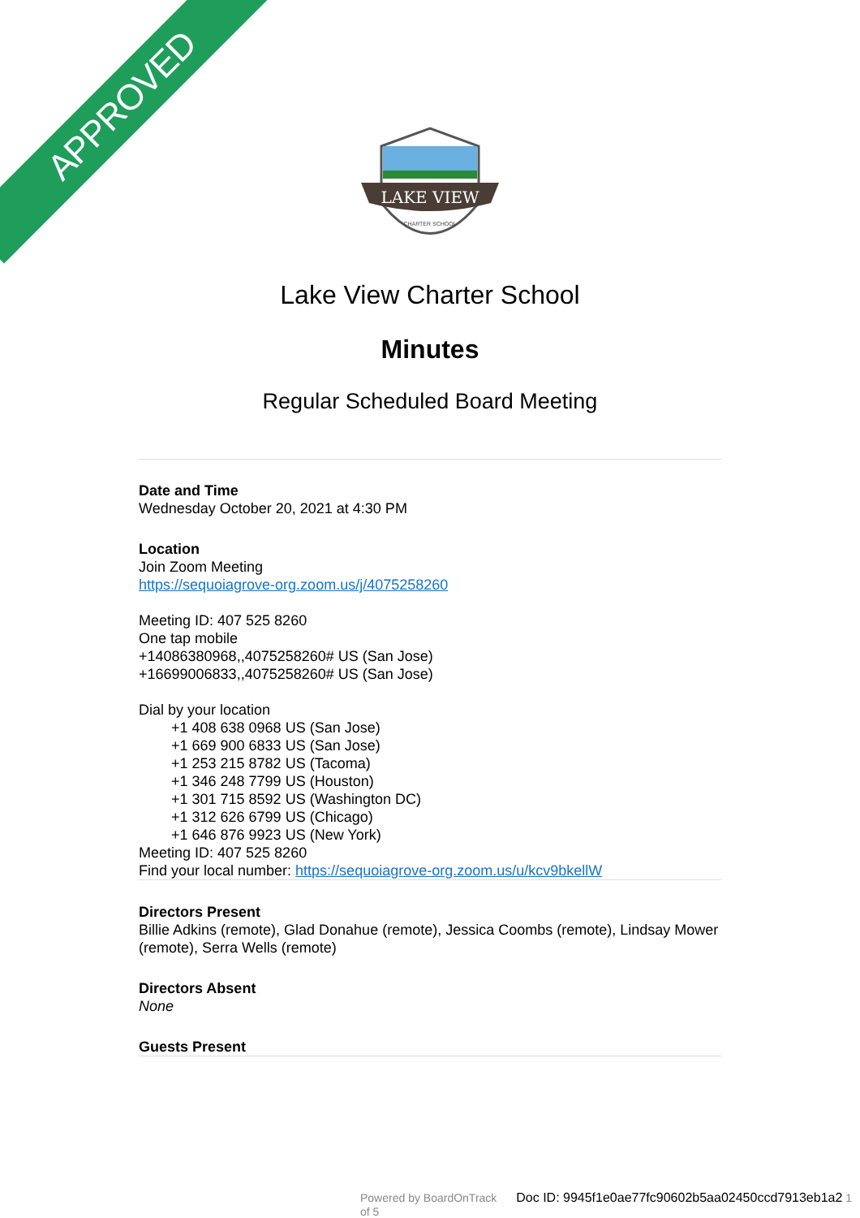APPROVED
LAKE VIEW
CHARTER SCHOOL
Lake View Charter School
Minutes
Regular Scheduled Board Meeting
Date and Time
Wednesday October 20, 2021 at 4:30 PM
Location
Join Zoom Meeting
https://sequoiagrove-org.zoom.us/j/4075258260
Meeting ID: 407 525 8260
One tap mobile
+14086380968,,4075258260# US (San Jose)
+16699006833,,4075258260# US (San Jose)
Dial by your location
+1 408 638 0968 US (San Jose)
+1 669 900 6833 US (San Jose)
+1 253 215 8782 US (Tacoma)
+1 346 248 7799 US (Houston)
+1 301 715 8592 US (Washington DC)
+1 312 626 6799 US (Chicago)
+1 646 876 9923 US (New York)
Meeting ID: 407 525 8260
Find your local number: https://sequoiagrove-org.zoom.us/u/kcv9bkellW
Directors Present
Billie Adkins (remote), Glad Donahue (remote), Jessica Coombs (remote), Lindsay Mower (remote), Serra Wells (remote)
Directors Absent
None
Guests Present
Powered by BoardOnTrack Doc ID: 9945f1e0ae77fc90602b5aa02450ccd7913eb1a2 1 of 5